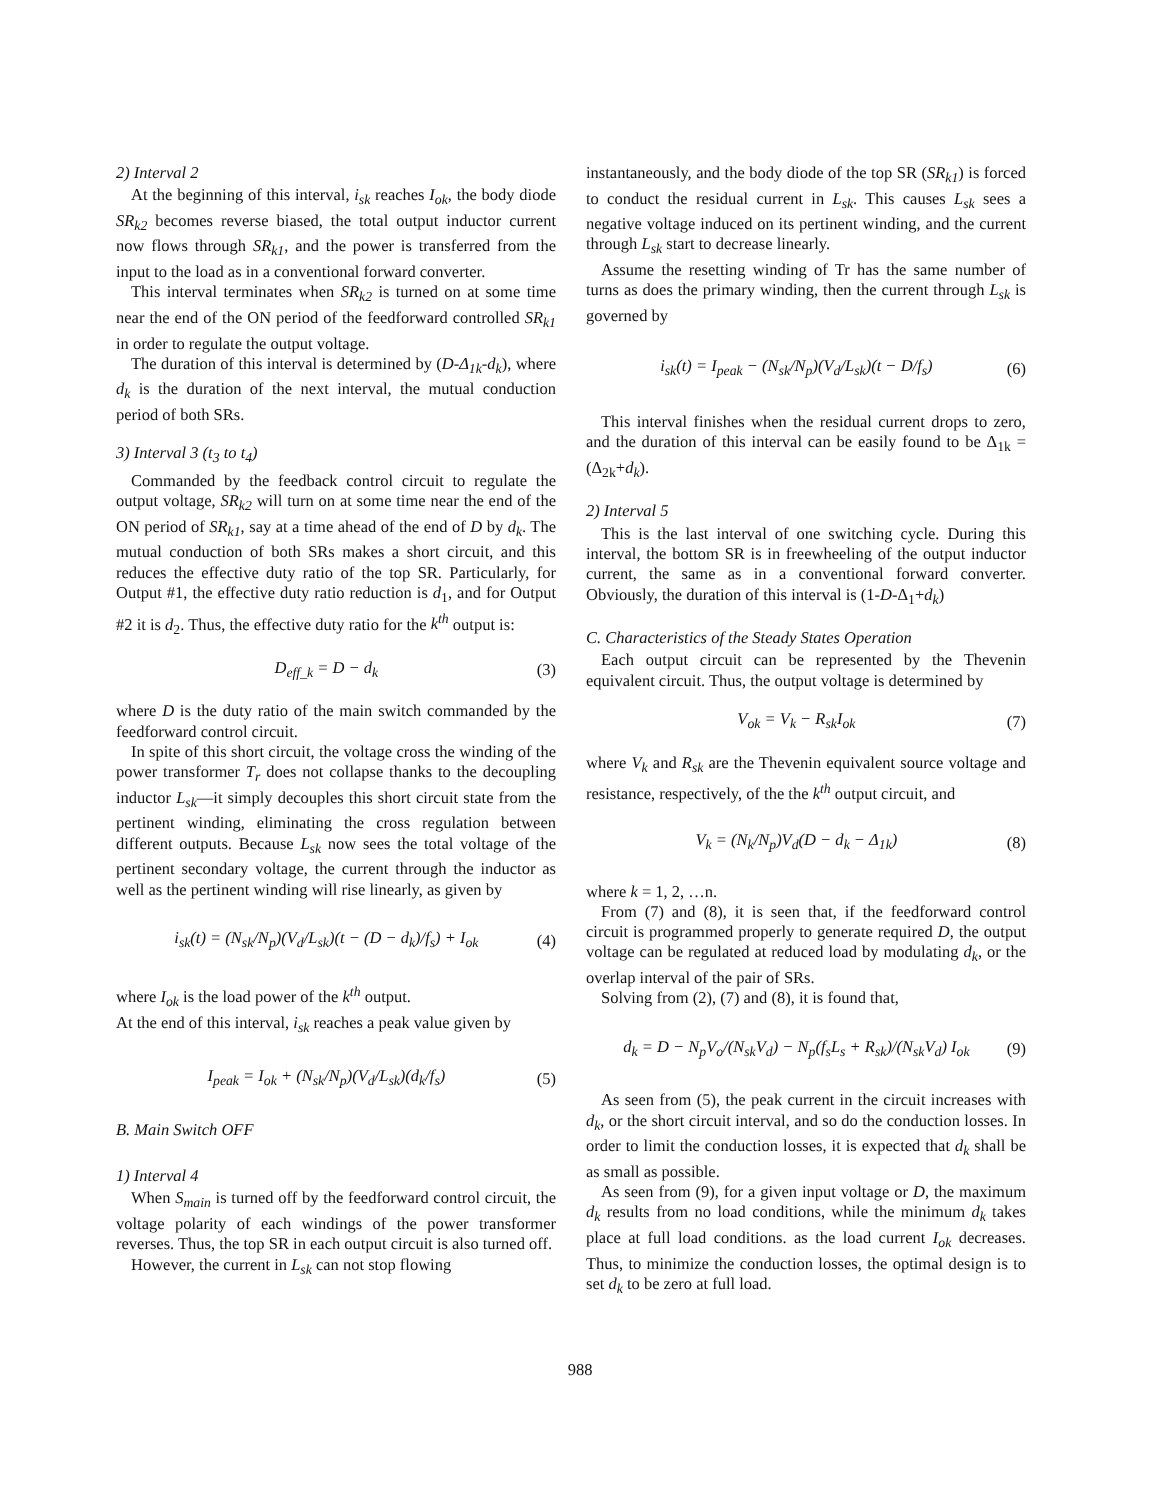2) Interval 2
At the beginning of this interval, i<sub>sk</sub> reaches I<sub>ok</sub>, the body diode SR<sub>k2</sub> becomes reverse biased, the total output inductor current now flows through SR<sub>k1</sub>, and the power is transferred from the input to the load as in a conventional forward converter.
This interval terminates when SR<sub>k2</sub> is turned on at some time near the end of the ON period of the feedforward controlled SR<sub>k1</sub> in order to regulate the output voltage.
The duration of this interval is determined by (D-Δ<sub>1k</sub>-d<sub>k</sub>), where d<sub>k</sub> is the duration of the next interval, the mutual conduction period of both SRs.
3) Interval 3 (t<sub>3</sub> to t<sub>4</sub>)
Commanded by the feedback control circuit to regulate the output voltage, SR<sub>k2</sub> will turn on at some time near the end of the ON period of SR<sub>k1</sub>, say at a time ahead of the end of D by d<sub>k</sub>. The mutual conduction of both SRs makes a short circuit, and this reduces the effective duty ratio of the top SR. Particularly, for Output #1, the effective duty ratio reduction is d<sub>1</sub>, and for Output #2 it is d<sub>2</sub>. Thus, the effective duty ratio for the k<sup>th</sup> output is:
D<sub>eff_k</sub> = D − d<sub>k</sub> (3)
where D is the duty ratio of the main switch commanded by the feedforward control circuit.
In spite of this short circuit, the voltage cross the winding of the power transformer T<sub>r</sub> does not collapse thanks to the decoupling inductor L<sub>sk</sub>—it simply decouples this short circuit state from the pertinent winding, eliminating the cross regulation between different outputs. Because L<sub>sk</sub> now sees the total voltage of the pertinent secondary voltage, the current through the inductor as well as the pertinent winding will rise linearly, as given by
i<sub>sk</sub>(t) = (N<sub>sk</sub>/N<sub>p</sub>)(V<sub>d</sub>/L<sub>sk</sub>)(t − (D − d<sub>k</sub>)/f<sub>s</sub>) + I<sub>ok</sub> (4)
where I<sub>ok</sub> is the load power of the k<sup>th</sup> output.
At the end of this interval, i<sub>sk</sub> reaches a peak value given by
I<sub>peak</sub> = I<sub>ok</sub> + (N<sub>sk</sub>/N<sub>p</sub>)(V<sub>d</sub>/L<sub>sk</sub>)(d<sub>k</sub>/f<sub>s</sub>) (5)
B. Main Switch OFF
1) Interval 4
When S<sub>main</sub> is turned off by the feedforward control circuit, the voltage polarity of each windings of the power transformer reverses. Thus, the top SR in each output circuit is also turned off.
However, the current in L<sub>sk</sub> can not stop flowing
instantaneously, and the body diode of the top SR (SR<sub>k1</sub>) is forced to conduct the residual current in L<sub>sk</sub>. This causes L<sub>sk</sub> sees a negative voltage induced on its pertinent winding, and the current through L<sub>sk</sub> start to decrease linearly.
Assume the resetting winding of Tr has the same number of turns as does the primary winding, then the current through L<sub>sk</sub> is governed by
i<sub>sk</sub>(t) = I<sub>peak</sub> − (N<sub>sk</sub>/N<sub>p</sub>)(V<sub>d</sub>/L<sub>sk</sub>)(t − D/f<sub>s</sub>) (6)
This interval finishes when the residual current drops to zero, and the duration of this interval can be easily found to be Δ<sub>1k</sub> =(Δ<sub>2k</sub>+d<sub>k</sub>).
2) Interval 5
This is the last interval of one switching cycle. During this interval, the bottom SR is in freewheeling of the output inductor current, the same as in a conventional forward converter. Obviously, the duration of this interval is (1-D-Δ<sub>1</sub>+d<sub>k</sub>)
C. Characteristics of the Steady States Operation
Each output circuit can be represented by the Thevenin equivalent circuit. Thus, the output voltage is determined by
V<sub>ok</sub> = V<sub>k</sub> − R<sub>sk</sub>I<sub>ok</sub> (7)
where V<sub>k</sub> and R<sub>sk</sub> are the Thevenin equivalent source voltage and resistance, respectively, of the the k<sup>th</sup> output circuit, and
V<sub>k</sub> = (N<sub>k</sub>/N<sub>p</sub>)V<sub>d</sub>(D − d<sub>k</sub> − Δ<sub>1k</sub>) (8)
where k = 1, 2, …n.
From (7) and (8), it is seen that, if the feedforward control circuit is programmed properly to generate required D, the output voltage can be regulated at reduced load by modulating d<sub>k</sub>, or the overlap interval of the pair of SRs.
Solving from (2), (7) and (8), it is found that,
d<sub>k</sub> = D − N<sub>p</sub>V<sub>o</sub>/(N<sub>sk</sub>V<sub>d</sub>) − N<sub>p</sub>(f<sub>s</sub>L<sub>s</sub> + R<sub>sk</sub>)/(N<sub>sk</sub>V<sub>d</sub>) I<sub>ok</sub> (9)
As seen from (5), the peak current in the circuit increases with d<sub>k</sub>, or the short circuit interval, and so do the conduction losses. In order to limit the conduction losses, it is expected that d<sub>k</sub> shall be as small as possible.
As seen from (9), for a given input voltage or D, the maximum d<sub>k</sub> results from no load conditions, while the minimum d<sub>k</sub> takes place at full load conditions. as the load current I<sub>ok</sub> decreases. Thus, to minimize the conduction losses, the optimal design is to set d<sub>k</sub> to be zero at full load.
988